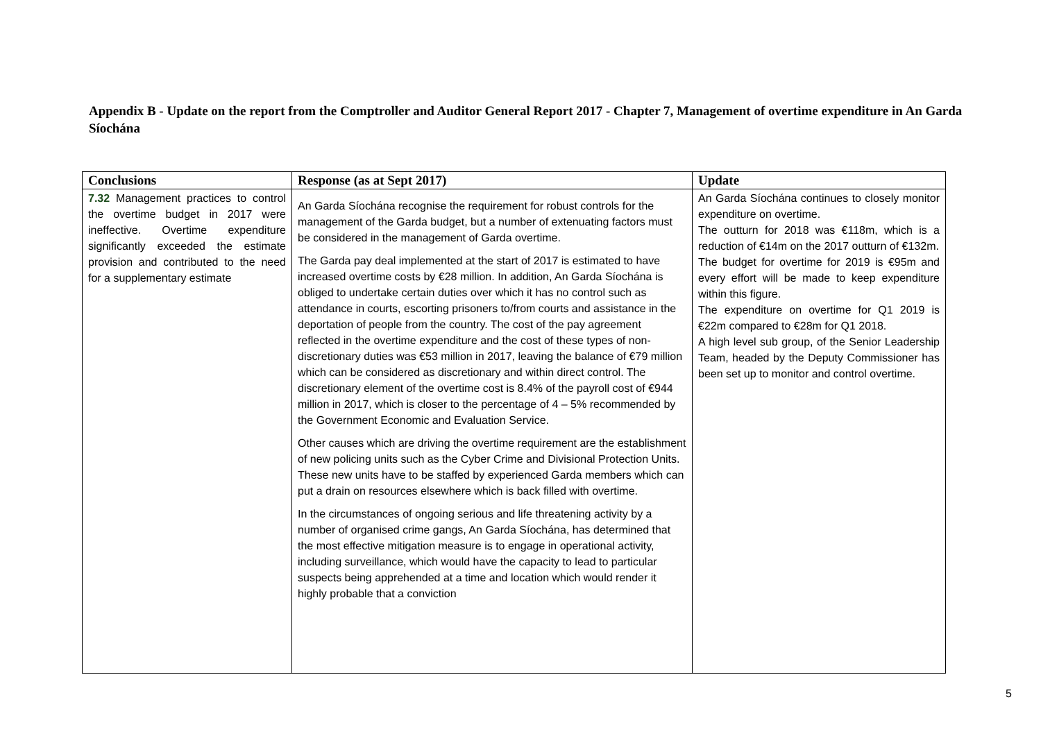Appendix B - Update on the report from the Comptroller and Auditor General Report 2017 - Chapter 7, Management of overtime expenditure in An Garda Síochána
| Conclusions | Response (as at Sept 2017) | Update |
| --- | --- | --- |
| 7.32 Management practices to control the overtime budget in 2017 were ineffective. Overtime expenditure significantly exceeded the estimate provision and contributed to the need for a supplementary estimate | An Garda Síochána recognise the requirement for robust controls for the management of the Garda budget, but a number of extenuating factors must be considered in the management of Garda overtime. The Garda pay deal implemented at the start of 2017 is estimated to have increased overtime costs by €28 million. In addition, An Garda Síochána is obliged to undertake certain duties over which it has no control such as attendance in courts, escorting prisoners to/from courts and assistance in the deportation of people from the country. The cost of the pay agreement reflected in the overtime expenditure and the cost of these types of non-discretionary duties was €53 million in 2017, leaving the balance of €79 million which can be considered as discretionary and within direct control. The discretionary element of the overtime cost is 8.4% of the payroll cost of €944 million in 2017, which is closer to the percentage of 4 – 5% recommended by the Government Economic and Evaluation Service. Other causes which are driving the overtime requirement are the establishment of new policing units such as the Cyber Crime and Divisional Protection Units. These new units have to be staffed by experienced Garda members which can put a drain on resources elsewhere which is back filled with overtime. In the circumstances of ongoing serious and life threatening activity by a number of organised crime gangs, An Garda Síochána, has determined that the most effective mitigation measure is to engage in operational activity, including surveillance, which would have the capacity to lead to particular suspects being apprehended at a time and location which would render it highly probable that a conviction | An Garda Síochána continues to closely monitor expenditure on overtime. The outturn for 2018 was €118m, which is a reduction of €14m on the 2017 outturn of €132m. The budget for overtime for 2019 is €95m and every effort will be made to keep expenditure within this figure. The expenditure on overtime for Q1 2019 is €22m compared to €28m for Q1 2018. A high level sub group, of the Senior Leadership Team, headed by the Deputy Commissioner has been set up to monitor and control overtime. |
5